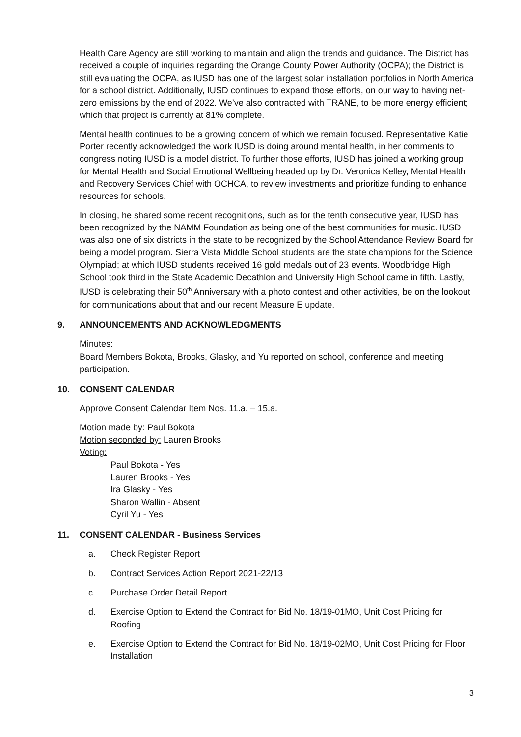Health Care Agency are still working to maintain and align the trends and guidance. The District has received a couple of inquiries regarding the Orange County Power Authority (OCPA); the District is still evaluating the OCPA, as IUSD has one of the largest solar installation portfolios in North America for a school district. Additionally, IUSD continues to expand those efforts, on our way to having net-zero emissions by the end of 2022. We’ve also contracted with TRANE, to be more energy efficient; which that project is currently at 81% complete.
Mental health continues to be a growing concern of which we remain focused. Representative Katie Porter recently acknowledged the work IUSD is doing around mental health, in her comments to congress noting IUSD is a model district. To further those efforts, IUSD has joined a working group for Mental Health and Social Emotional Wellbeing headed up by Dr. Veronica Kelley, Mental Health and Recovery Services Chief with OCHCA, to review investments and prioritize funding to enhance resources for schools.
In closing, he shared some recent recognitions, such as for the tenth consecutive year, IUSD has been recognized by the NAMM Foundation as being one of the best communities for music. IUSD was also one of six districts in the state to be recognized by the School Attendance Review Board for being a model program. Sierra Vista Middle School students are the state champions for the Science Olympiad; at which IUSD students received 16 gold medals out of 23 events. Woodbridge High School took third in the State Academic Decathlon and University High School came in fifth. Lastly, IUSD is celebrating their 50<sup>th</sup> Anniversary with a photo contest and other activities, be on the lookout for communications about that and our recent Measure E update.
9. ANNOUNCEMENTS AND ACKNOWLEDGMENTS
Minutes:
Board Members Bokota, Brooks, Glasky, and Yu reported on school, conference and meeting participation.
10. CONSENT CALENDAR
Approve Consent Calendar Item Nos. 11.a. – 15.a.
Motion made by: Paul Bokota
Motion seconded by: Lauren Brooks
Voting:
Paul Bokota - Yes
Lauren Brooks - Yes
Ira Glasky - Yes
Sharon Wallin - Absent
Cyril Yu - Yes
11. CONSENT CALENDAR - Business Services
a. Check Register Report
b. Contract Services Action Report 2021-22/13
c. Purchase Order Detail Report
d. Exercise Option to Extend the Contract for Bid No. 18/19-01MO, Unit Cost Pricing for Roofing
e. Exercise Option to Extend the Contract for Bid No. 18/19-02MO, Unit Cost Pricing for Floor Installation
3